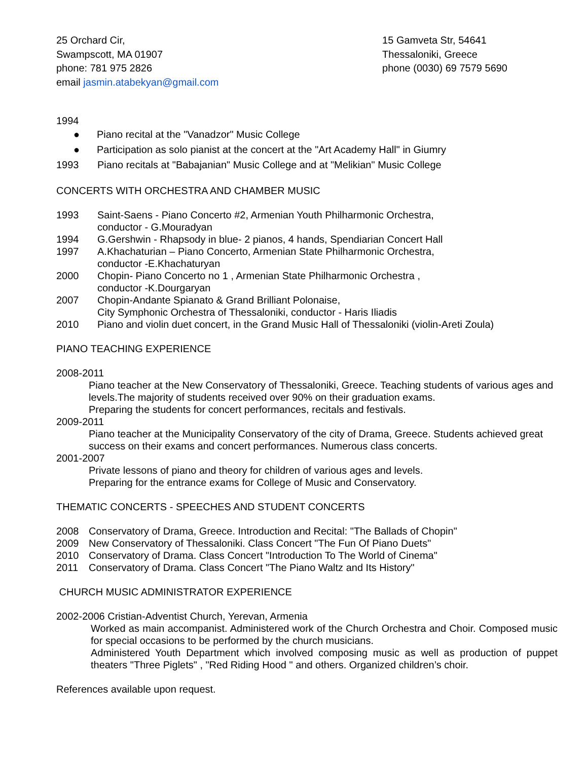25 Orchard Cir,
Swampscott, MA 01907
phone: 781 975 2826
email jasmin.atabekyan@gmail.com
15 Gamveta Str, 54641
Thessaloniki, Greece
phone (0030) 69 7579 5690
1994
● Piano recital at the "Vanadzor" Music College
● Participation as solo pianist at the concert at the "Art Academy Hall" in Giumry
1993 Piano recitals at "Babajanian" Music College and at "Melikian" Music College
CONCERTS WITH ORCHESTRA AND CHAMBER MUSIC
1993 Saint-Saens - Piano Concerto #2, Armenian Youth Philharmonic Orchestra,
conductor - G.Mouradyan
1994 G.Gershwin - Rhapsody in blue- 2 pianos, 4 hands, Spendiarian Concert Hall
1997 A.Khachaturian – Piano Concerto, Armenian State Philharmonic Orchestra,
conductor -E.Khachaturyan
2000 Chopin- Piano Concerto no 1 , Armenian State Philharmonic Orchestra ,
conductor -K.Dourgaryan
2007 Chopin-Andante Spianato & Grand Brilliant Polonaise,
City Symphonic Orchestra of Thessaloniki, conductor - Haris Iliadis
2010 Piano and violin duet concert, in the Grand Music Hall of Thessaloniki (violin-Areti Zoula)
PIANO TEACHING EXPERIENCE
2008-2011
Piano teacher at the New Conservatory of Thessaloniki, Greece. Teaching students of various ages and levels.The majority of students received over 90% on their graduation exams.
Preparing the students for concert performances, recitals and festivals.
2009-2011
Piano teacher at the Municipality Conservatory of the city of Drama, Greece. Students achieved great success on their exams and concert performances. Numerous class concerts.
2001-2007
Private lessons of piano and theory for children of various ages and levels.
Preparing for the entrance exams for College of Music and Conservatory.
THEMATIC CONCERTS - SPEECHES AND STUDENT CONCERTS
2008 Conservatory of Drama, Greece. Introduction and Recital: "The Ballads of Chopin"
2009 New Conservatory of Thessaloniki. Class Concert "The Fun Of Piano Duets"
2010 Conservatory of Drama. Class Concert "Introduction To The World of Cinema"
2011 Conservatory of Drama. Class Concert "The Piano Waltz and Its History"
CHURCH MUSIC ADMINISTRATOR EXPERIENCE
2002-2006 Cristian-Adventist Church, Yerevan, Armenia
Worked as main accompanist. Administered work of the Church Orchestra and Choir. Composed music for special occasions to be performed by the church musicians.
Administered Youth Department which involved composing music as well as production of puppet theaters "Three Piglets" , "Red Riding Hood " and others. Organized children’s choir.
References available upon request.